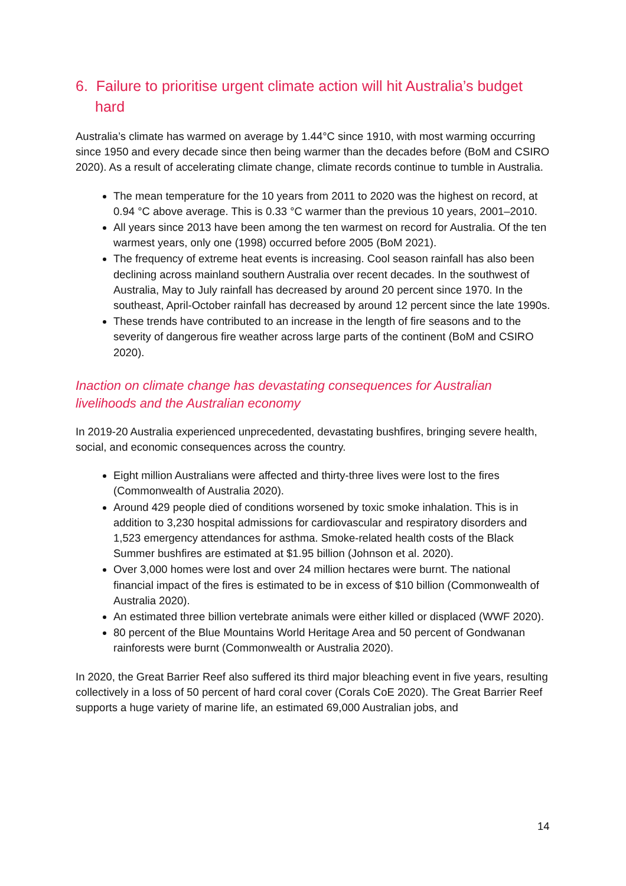6. Failure to prioritise urgent climate action will hit Australia’s budget hard
Australia’s climate has warmed on average by 1.44°C since 1910, with most warming occurring since 1950 and every decade since then being warmer than the decades before (BoM and CSIRO 2020). As a result of accelerating climate change, climate records continue to tumble in Australia.
The mean temperature for the 10 years from 2011 to 2020 was the highest on record, at 0.94 °C above average. This is 0.33 °C warmer than the previous 10 years, 2001–2010.
All years since 2013 have been among the ten warmest on record for Australia. Of the ten warmest years, only one (1998) occurred before 2005 (BoM 2021).
The frequency of extreme heat events is increasing. Cool season rainfall has also been declining across mainland southern Australia over recent decades. In the southwest of Australia, May to July rainfall has decreased by around 20 percent since 1970. In the southeast, April-October rainfall has decreased by around 12 percent since the late 1990s.
These trends have contributed to an increase in the length of fire seasons and to the severity of dangerous fire weather across large parts of the continent (BoM and CSIRO 2020).
Inaction on climate change has devastating consequences for Australian livelihoods and the Australian economy
In 2019-20 Australia experienced unprecedented, devastating bushfires, bringing severe health, social, and economic consequences across the country.
Eight million Australians were affected and thirty-three lives were lost to the fires (Commonwealth of Australia 2020).
Around 429 people died of conditions worsened by toxic smoke inhalation. This is in addition to 3,230 hospital admissions for cardiovascular and respiratory disorders and 1,523 emergency attendances for asthma. Smoke-related health costs of the Black Summer bushfires are estimated at $1.95 billion (Johnson et al. 2020).
Over 3,000 homes were lost and over 24 million hectares were burnt. The national financial impact of the fires is estimated to be in excess of $10 billion (Commonwealth of Australia 2020).
An estimated three billion vertebrate animals were either killed or displaced (WWF 2020).
80 percent of the Blue Mountains World Heritage Area and 50 percent of Gondwanan rainforests were burnt (Commonwealth or Australia 2020).
In 2020, the Great Barrier Reef also suffered its third major bleaching event in five years, resulting collectively in a loss of 50 percent of hard coral cover (Corals CoE 2020). The Great Barrier Reef supports a huge variety of marine life, an estimated 69,000 Australian jobs, and
14